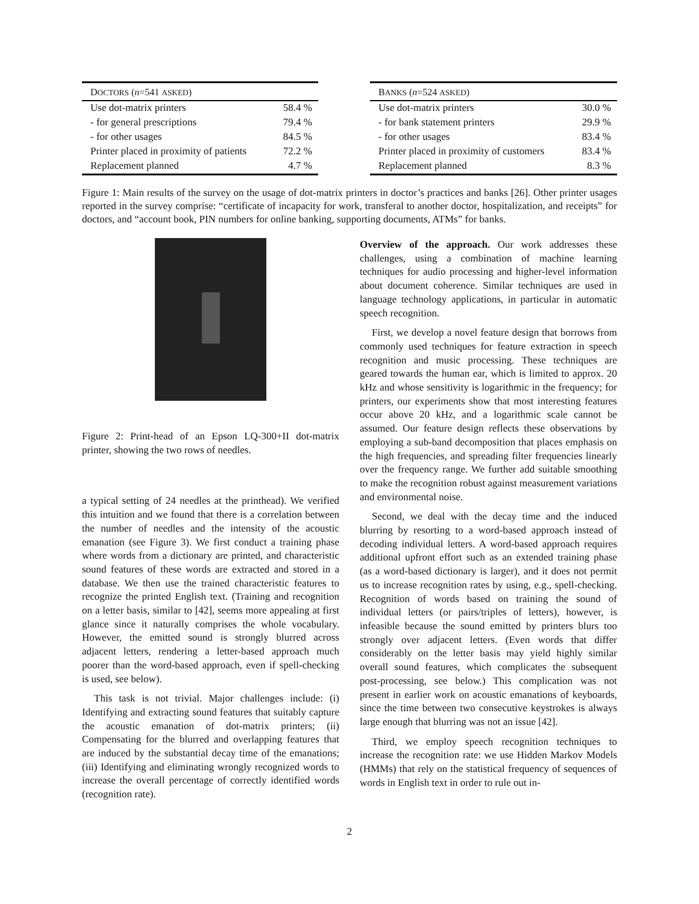| D OCTORS ( n =541 ASKED ) | |
| --- | --- |
| Use dot-matrix printers | 58.4 % |
| - for general prescriptions | 79.4 % |
| - for other usages | 84.5 % |
| Printer placed in proximity of patients | 72.2 % |
| Replacement planned | 4.7 % |
| B ANKS ( n =524 ASKED ) | |
| --- | --- |
| Use dot-matrix printers | 30.0 % |
| - for bank statement printers | 29.9 % |
| - for other usages | 83.4 % |
| Printer placed in proximity of customers | 83.4 % |
| Replacement planned | 8.3 % |
Figure 1: Main results of the survey on the usage of dot-matrix printers in doctor’s practices and banks [26]. Other printer usages reported in the survey comprise: “certificate of incapacity for work, transferal to another doctor, hospitalization, and receipts” for doctors, and “account book, PIN numbers for online banking, supporting documents, ATMs” for banks.
Figure 2: Print-head of an Epson LQ-300+II dot-matrix printer, showing the two rows of needles.
a typical setting of 24 needles at the printhead). We verified this intuition and we found that there is a correlation between the number of needles and the intensity of the acoustic emanation (see Figure 3). We first conduct a training phase where words from a dictionary are printed, and characteristic sound features of these words are extracted and stored in a database. We then use the trained characteristic features to recognize the printed English text. (Training and recognition on a letter basis, similar to [42], seems more appealing at first glance since it naturally comprises the whole vocabulary. However, the emitted sound is strongly blurred across adjacent letters, rendering a letter-based approach much poorer than the word-based approach, even if spell-checking is used, see below).
This task is not trivial. Major challenges include: (i) Identifying and extracting sound features that suitably capture the acoustic emanation of dot-matrix printers; (ii) Compensating for the blurred and overlapping features that are induced by the substantial decay time of the emanations; (iii) Identifying and eliminating wrongly recognized words to increase the overall percentage of correctly identified words (recognition rate).
Overview of the approach. Our work addresses these challenges, using a combination of machine learning techniques for audio processing and higher-level information about document coherence. Similar techniques are used in language technology applications, in particular in automatic speech recognition.
First, we develop a novel feature design that borrows from commonly used techniques for feature extraction in speech recognition and music processing. These techniques are geared towards the human ear, which is limited to approx. 20 kHz and whose sensitivity is logarithmic in the frequency; for printers, our experiments show that most interesting features occur above 20 kHz, and a logarithmic scale cannot be assumed. Our feature design reflects these observations by employing a sub-band decomposition that places emphasis on the high frequencies, and spreading filter frequencies linearly over the frequency range. We further add suitable smoothing to make the recognition robust against measurement variations and environmental noise.
Second, we deal with the decay time and the induced blurring by resorting to a word-based approach instead of decoding individual letters. A word-based approach requires additional upfront effort such as an extended training phase (as a word-based dictionary is larger), and it does not permit us to increase recognition rates by using, e.g., spell-checking. Recognition of words based on training the sound of individual letters (or pairs/triples of letters), however, is infeasible because the sound emitted by printers blurs too strongly over adjacent letters. (Even words that differ considerably on the letter basis may yield highly similar overall sound features, which complicates the subsequent post-processing, see below.) This complication was not present in earlier work on acoustic emanations of keyboards, since the time between two consecutive keystrokes is always large enough that blurring was not an issue [42].
Third, we employ speech recognition techniques to increase the recognition rate: we use Hidden Markov Models (HMMs) that rely on the statistical frequency of sequences of words in English text in order to rule out in-
2